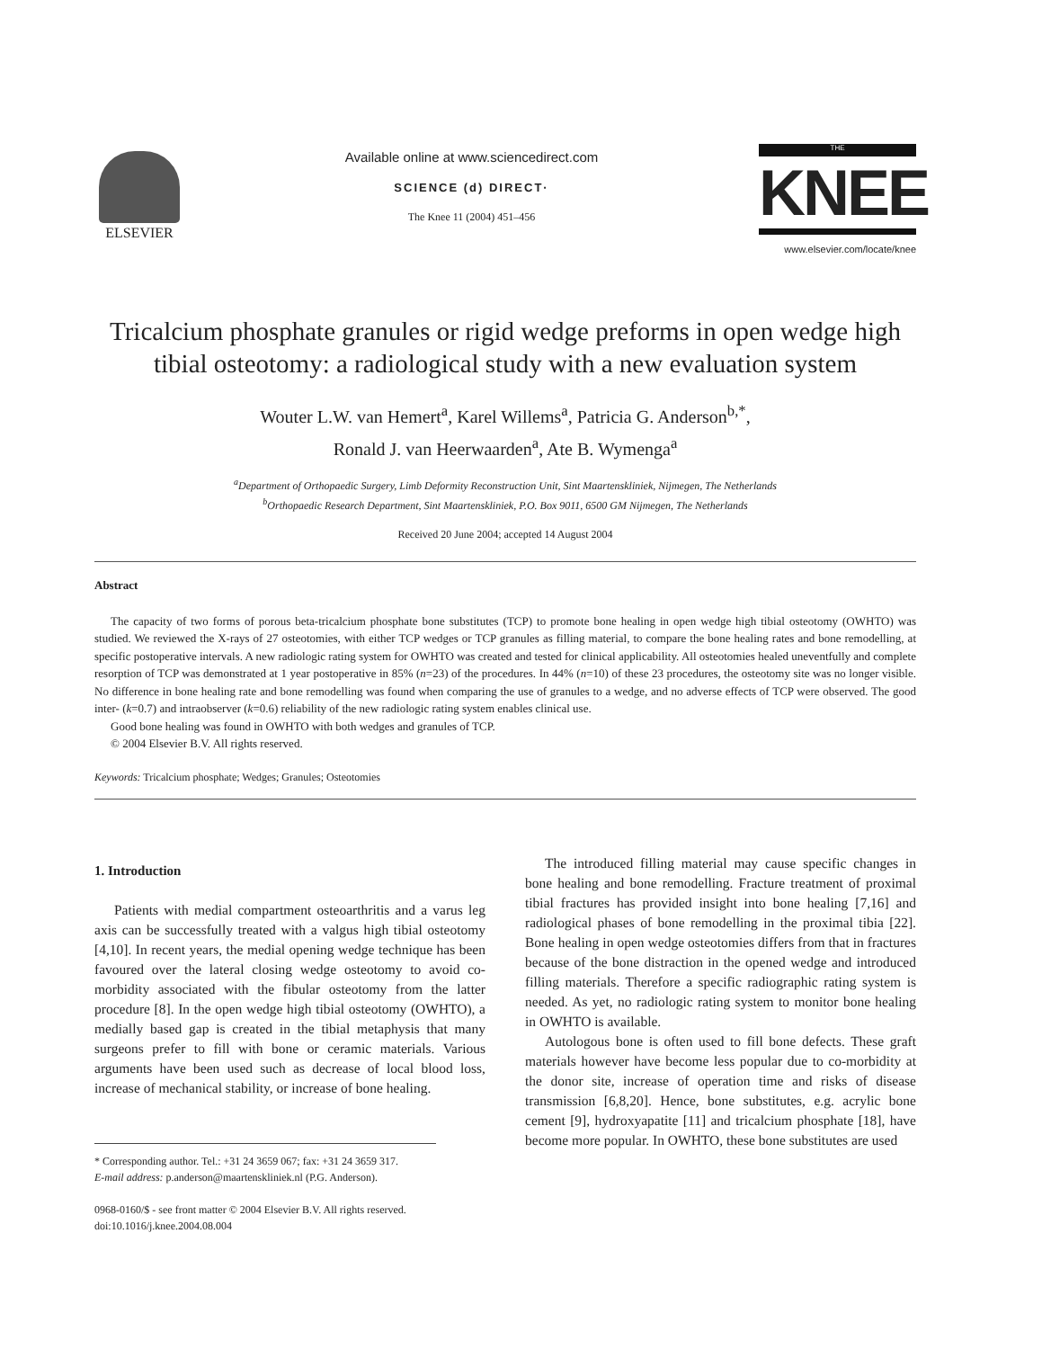ELSEVIER
Available online at www.sciencedirect.com
SCIENCE (d) DIRECT·
The Knee 11 (2004) 451–456
THE
KNEE
www.elsevier.com/locate/knee
Tricalcium phosphate granules or rigid wedge preforms in open wedge high tibial osteotomy: a radiological study with a new evaluation system
Wouter L.W. van Hemert<sup>a</sup>, Karel Willems<sup>a</sup>, Patricia G. Anderson<sup>b,*</sup>,
Ronald J. van Heerwaarden<sup>a</sup>, Ate B. Wymenga<sup>a</sup>
<sup>a</sup> Department of Orthopaedic Surgery, Limb Deformity Reconstruction Unit, Sint Maartenskliniek, Nijmegen, The Netherlands
<sup>b</sup> Orthopaedic Research Department, Sint Maartenskliniek, P.O. Box 9011, 6500 GM Nijmegen, The Netherlands
Received 20 June 2004; accepted 14 August 2004
Abstract
The capacity of two forms of porous beta-tricalcium phosphate bone substitutes (TCP) to promote bone healing in open wedge high tibial osteotomy (OWHTO) was studied. We reviewed the X-rays of 27 osteotomies, with either TCP wedges or TCP granules as filling material, to compare the bone healing rates and bone remodelling, at specific postoperative intervals. A new radiologic rating system for OWHTO was created and tested for clinical applicability. All osteotomies healed uneventfully and complete resorption of TCP was demonstrated at 1 year postoperative in 85% (n=23) of the procedures. In 44% (n=10) of these 23 procedures, the osteotomy site was no longer visible. No difference in bone healing rate and bone remodelling was found when comparing the use of granules to a wedge, and no adverse effects of TCP were observed. The good inter- (k=0.7) and intraobserver (k=0.6) reliability of the new radiologic rating system enables clinical use.
Good bone healing was found in OWHTO with both wedges and granules of TCP.
© 2004 Elsevier B.V. All rights reserved.
Keywords: Tricalcium phosphate; Wedges; Granules; Osteotomies
1. Introduction
Patients with medial compartment osteoarthritis and a varus leg axis can be successfully treated with a valgus high tibial osteotomy [4,10]. In recent years, the medial opening wedge technique has been favoured over the lateral closing wedge osteotomy to avoid co-morbidity associated with the fibular osteotomy from the latter procedure [8]. In the open wedge high tibial osteotomy (OWHTO), a medially based gap is created in the tibial metaphysis that many surgeons prefer to fill with bone or ceramic materials. Various arguments have been used such as decrease of local blood loss, increase of mechanical stability, or increase of bone healing.
* Corresponding author. Tel.: +31 24 3659 067; fax: +31 24 3659 317.
E-mail address: p.anderson@maartenskliniek.nl (P.G. Anderson).
0968-0160/$ - see front matter © 2004 Elsevier B.V. All rights reserved.
doi:10.1016/j.knee.2004.08.004
The introduced filling material may cause specific changes in bone healing and bone remodelling. Fracture treatment of proximal tibial fractures has provided insight into bone healing [7,16] and radiological phases of bone remodelling in the proximal tibia [22]. Bone healing in open wedge osteotomies differs from that in fractures because of the bone distraction in the opened wedge and introduced filling materials. Therefore a specific radiographic rating system is needed. As yet, no radiologic rating system to monitor bone healing in OWHTO is available.
Autologous bone is often used to fill bone defects. These graft materials however have become less popular due to co-morbidity at the donor site, increase of operation time and risks of disease transmission [6,8,20]. Hence, bone substitutes, e.g. acrylic bone cement [9], hydroxyapatite [11] and tricalcium phosphate [18], have become more popular. In OWHTO, these bone substitutes are used